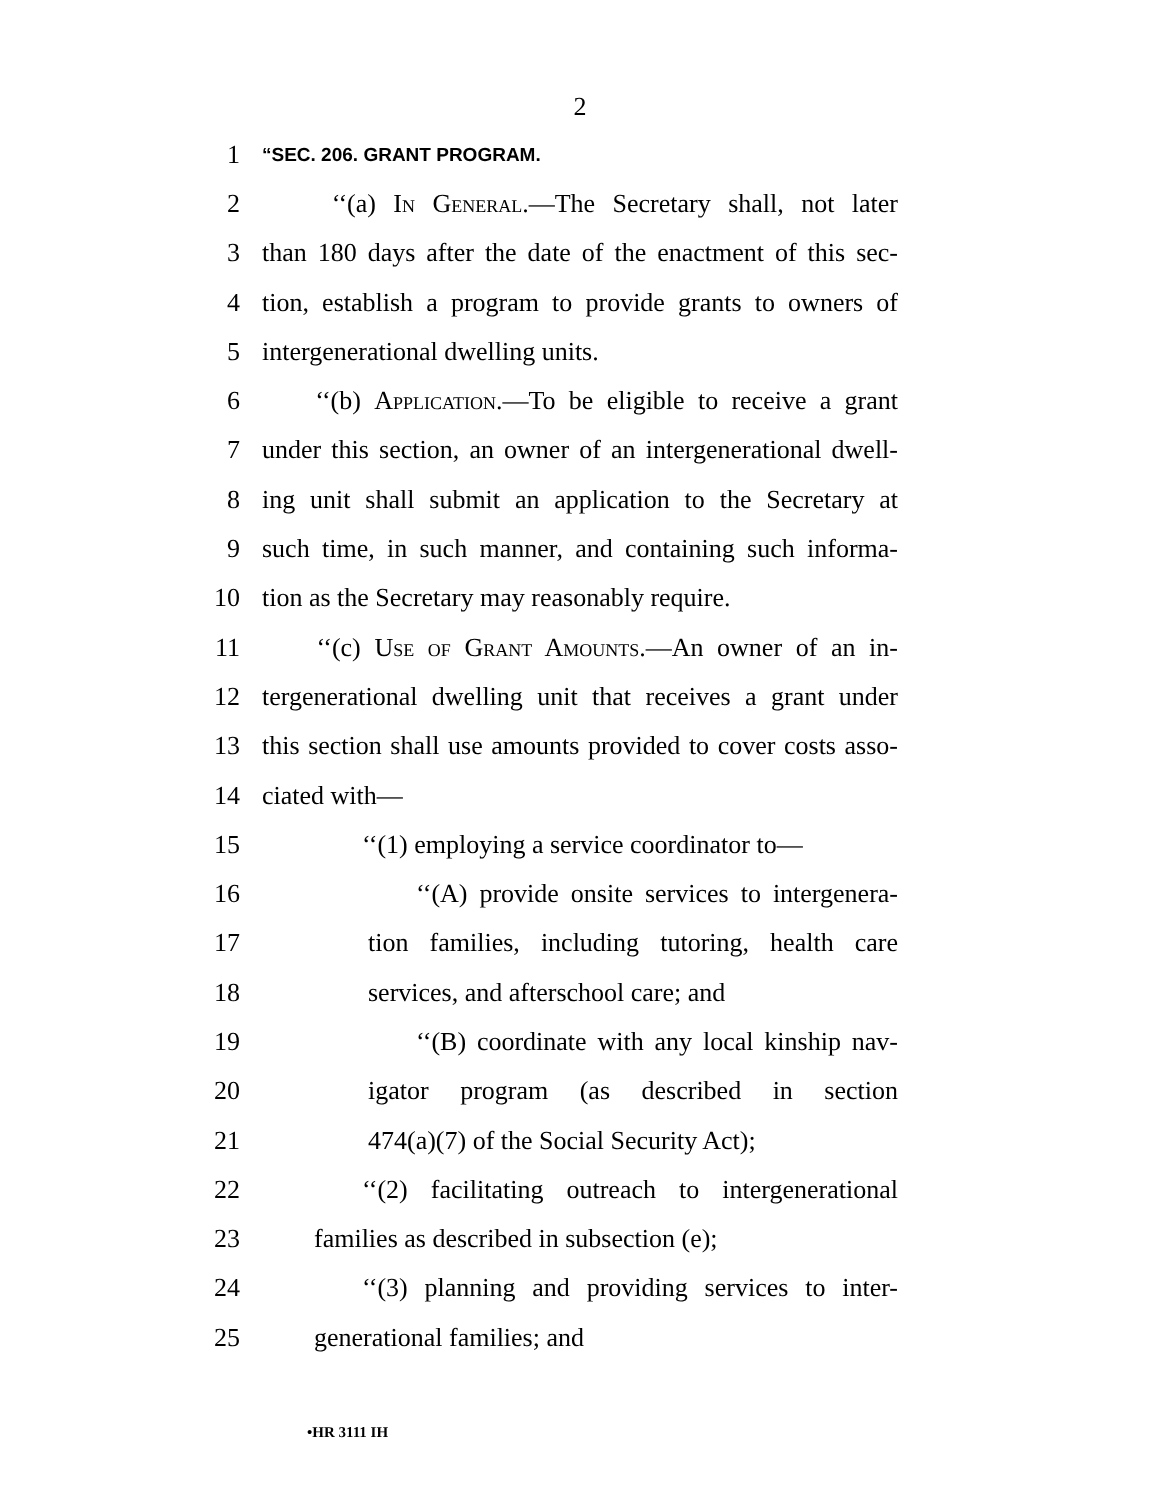2
1 “SEC. 206. GRANT PROGRAM.
2 ‘‘(a) In General.—The Secretary shall, not later
3 than 180 days after the date of the enactment of this sec-
4 tion, establish a program to provide grants to owners of
5 intergenerational dwelling units.
6 ‘‘(b) Application.—To be eligible to receive a grant
7 under this section, an owner of an intergenerational dwell-
8 ing unit shall submit an application to the Secretary at
9 such time, in such manner, and containing such informa-
10 tion as the Secretary may reasonably require.
11 ‘‘(c) Use of Grant Amounts.—An owner of an in-
12 tergenerational dwelling unit that receives a grant under
13 this section shall use amounts provided to cover costs asso-
14 ciated with—
15 ‘‘(1) employing a service coordinator to—
16 ‘‘(A) provide onsite services to intergenera-
17 tion families, including tutoring, health care
18 services, and afterschool care; and
19 ‘‘(B) coordinate with any local kinship nav-
20 igator program (as described in section
21 474(a)(7) of the Social Security Act);
22 ‘‘(2) facilitating outreach to intergenerational
23 families as described in subsection (e);
24 ‘‘(3) planning and providing services to inter-
25 generational families; and
•HR 3111 IH